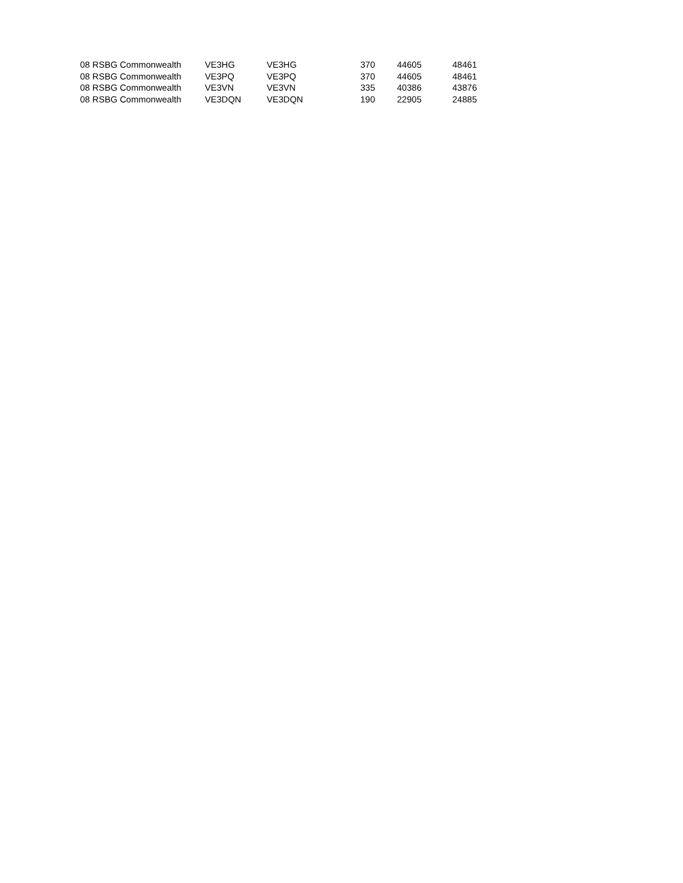| 08 RSBG Commonwealth | VE3HG | VE3HG | 370 | 44605 | 48461 |
| 08 RSBG Commonwealth | VE3PQ | VE3PQ | 370 | 44605 | 48461 |
| 08 RSBG Commonwealth | VE3VN | VE3VN | 335 | 40386 | 43876 |
| 08 RSBG Commonwealth | VE3DQN | VE3DQN | 190 | 22905 | 24885 |